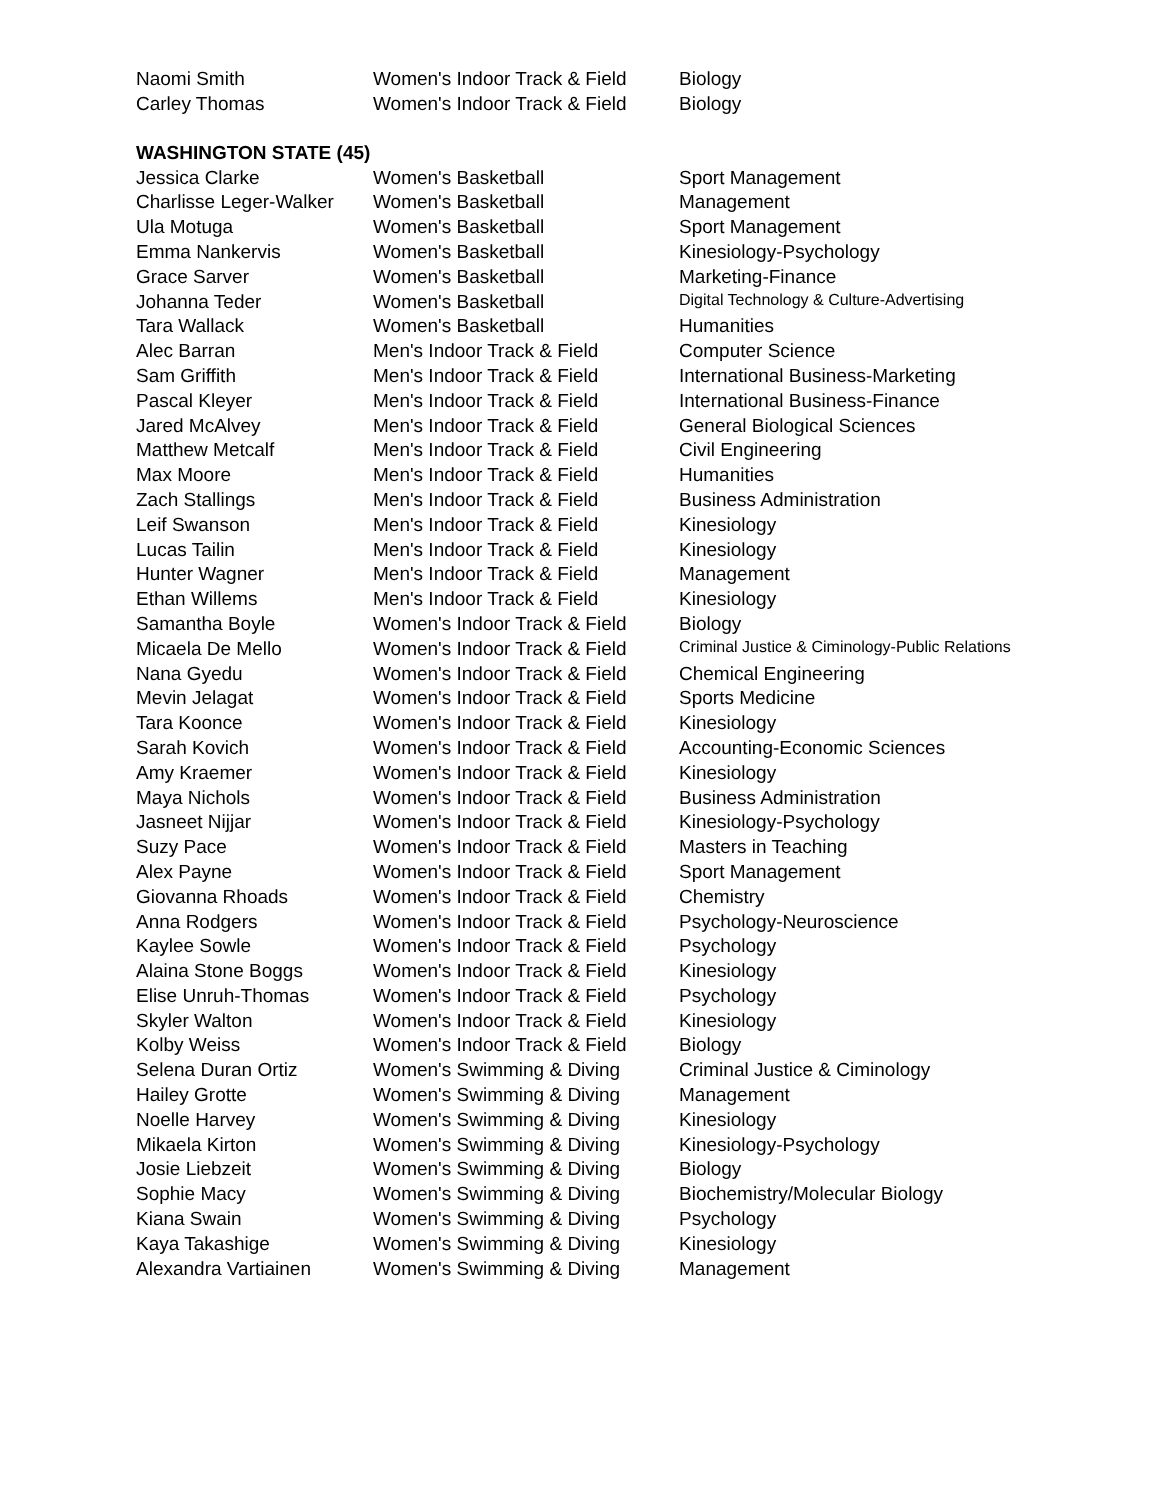| Naomi Smith | Women's Indoor Track & Field | Biology |
| Carley Thomas | Women's Indoor Track & Field | Biology |
WASHINGTON STATE (45)
| Jessica Clarke | Women's Basketball | Sport Management |
| Charlisse Leger-Walker | Women's Basketball | Management |
| Ula Motuga | Women's Basketball | Sport Management |
| Emma Nankervis | Women's Basketball | Kinesiology-Psychology |
| Grace Sarver | Women's Basketball | Marketing-Finance |
| Johanna Teder | Women's Basketball | Digital Technology & Culture-Advertising |
| Tara Wallack | Women's Basketball | Humanities |
| Alec Barran | Men's Indoor Track & Field | Computer Science |
| Sam Griffith | Men's Indoor Track & Field | International Business-Marketing |
| Pascal Kleyer | Men's Indoor Track & Field | International Business-Finance |
| Jared McAlvey | Men's Indoor Track & Field | General Biological Sciences |
| Matthew Metcalf | Men's Indoor Track & Field | Civil Engineering |
| Max Moore | Men's Indoor Track & Field | Humanities |
| Zach Stallings | Men's Indoor Track & Field | Business Administration |
| Leif Swanson | Men's Indoor Track & Field | Kinesiology |
| Lucas Tailin | Men's Indoor Track & Field | Kinesiology |
| Hunter Wagner | Men's Indoor Track & Field | Management |
| Ethan Willems | Men's Indoor Track & Field | Kinesiology |
| Samantha Boyle | Women's Indoor Track & Field | Biology |
| Micaela De Mello | Women's Indoor Track & Field | Criminal Justice & Ciminology-Public Relations |
| Nana Gyedu | Women's Indoor Track & Field | Chemical Engineering |
| Mevin Jelagat | Women's Indoor Track & Field | Sports Medicine |
| Tara Koonce | Women's Indoor Track & Field | Kinesiology |
| Sarah Kovich | Women's Indoor Track & Field | Accounting-Economic Sciences |
| Amy Kraemer | Women's Indoor Track & Field | Kinesiology |
| Maya Nichols | Women's Indoor Track & Field | Business Administration |
| Jasneet Nijjar | Women's Indoor Track & Field | Kinesiology-Psychology |
| Suzy Pace | Women's Indoor Track & Field | Masters in Teaching |
| Alex Payne | Women's Indoor Track & Field | Sport Management |
| Giovanna Rhoads | Women's Indoor Track & Field | Chemistry |
| Anna Rodgers | Women's Indoor Track & Field | Psychology-Neuroscience |
| Kaylee Sowle | Women's Indoor Track & Field | Psychology |
| Alaina Stone Boggs | Women's Indoor Track & Field | Kinesiology |
| Elise Unruh-Thomas | Women's Indoor Track & Field | Psychology |
| Skyler Walton | Women's Indoor Track & Field | Kinesiology |
| Kolby Weiss | Women's Indoor Track & Field | Biology |
| Selena Duran Ortiz | Women's Swimming & Diving | Criminal Justice & Ciminology |
| Hailey Grotte | Women's Swimming & Diving | Management |
| Noelle Harvey | Women's Swimming & Diving | Kinesiology |
| Mikaela Kirton | Women's Swimming & Diving | Kinesiology-Psychology |
| Josie Liebzeit | Women's Swimming & Diving | Biology |
| Sophie Macy | Women's Swimming & Diving | Biochemistry/Molecular Biology |
| Kiana Swain | Women's Swimming & Diving | Psychology |
| Kaya Takashige | Women's Swimming & Diving | Kinesiology |
| Alexandra Vartiainen | Women's Swimming & Diving | Management |